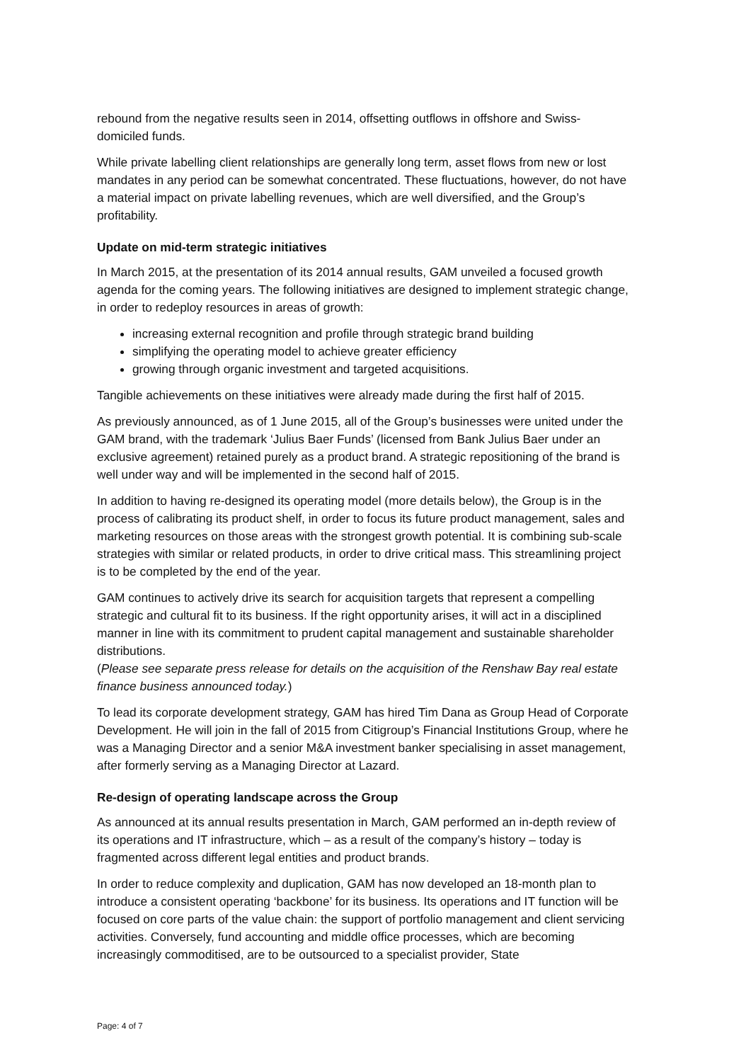rebound from the negative results seen in 2014, offsetting outflows in offshore and Swiss-domiciled funds.
While private labelling client relationships are generally long term, asset flows from new or lost mandates in any period can be somewhat concentrated. These fluctuations, however, do not have a material impact on private labelling revenues, which are well diversified, and the Group’s profitability.
Update on mid-term strategic initiatives
In March 2015, at the presentation of its 2014 annual results, GAM unveiled a focused growth agenda for the coming years. The following initiatives are designed to implement strategic change, in order to redeploy resources in areas of growth:
increasing external recognition and profile through strategic brand building
simplifying the operating model to achieve greater efficiency
growing through organic investment and targeted acquisitions.
Tangible achievements on these initiatives were already made during the first half of 2015.
As previously announced, as of 1 June 2015, all of the Group’s businesses were united under the GAM brand, with the trademark ‘Julius Baer Funds’ (licensed from Bank Julius Baer under an exclusive agreement) retained purely as a product brand. A strategic repositioning of the brand is well under way and will be implemented in the second half of 2015.
In addition to having re-designed its operating model (more details below), the Group is in the process of calibrating its product shelf, in order to focus its future product management, sales and marketing resources on those areas with the strongest growth potential. It is combining sub-scale strategies with similar or related products, in order to drive critical mass. This streamlining project is to be completed by the end of the year.
GAM continues to actively drive its search for acquisition targets that represent a compelling strategic and cultural fit to its business. If the right opportunity arises, it will act in a disciplined manner in line with its commitment to prudent capital management and sustainable shareholder distributions.
(Please see separate press release for details on the acquisition of the Renshaw Bay real estate finance business announced today.)
To lead its corporate development strategy, GAM has hired Tim Dana as Group Head of Corporate Development. He will join in the fall of 2015 from Citigroup’s Financial Institutions Group, where he was a Managing Director and a senior M&A investment banker specialising in asset management, after formerly serving as a Managing Director at Lazard.
Re-design of operating landscape across the Group
As announced at its annual results presentation in March, GAM performed an in-depth review of its operations and IT infrastructure, which – as a result of the company’s history – today is fragmented across different legal entities and product brands.
In order to reduce complexity and duplication, GAM has now developed an 18-month plan to introduce a consistent operating ‘backbone’ for its business. Its operations and IT function will be focused on core parts of the value chain: the support of portfolio management and client servicing activities. Conversely, fund accounting and middle office processes, which are becoming increasingly commoditised, are to be outsourced to a specialist provider, State
Page: 4 of 7